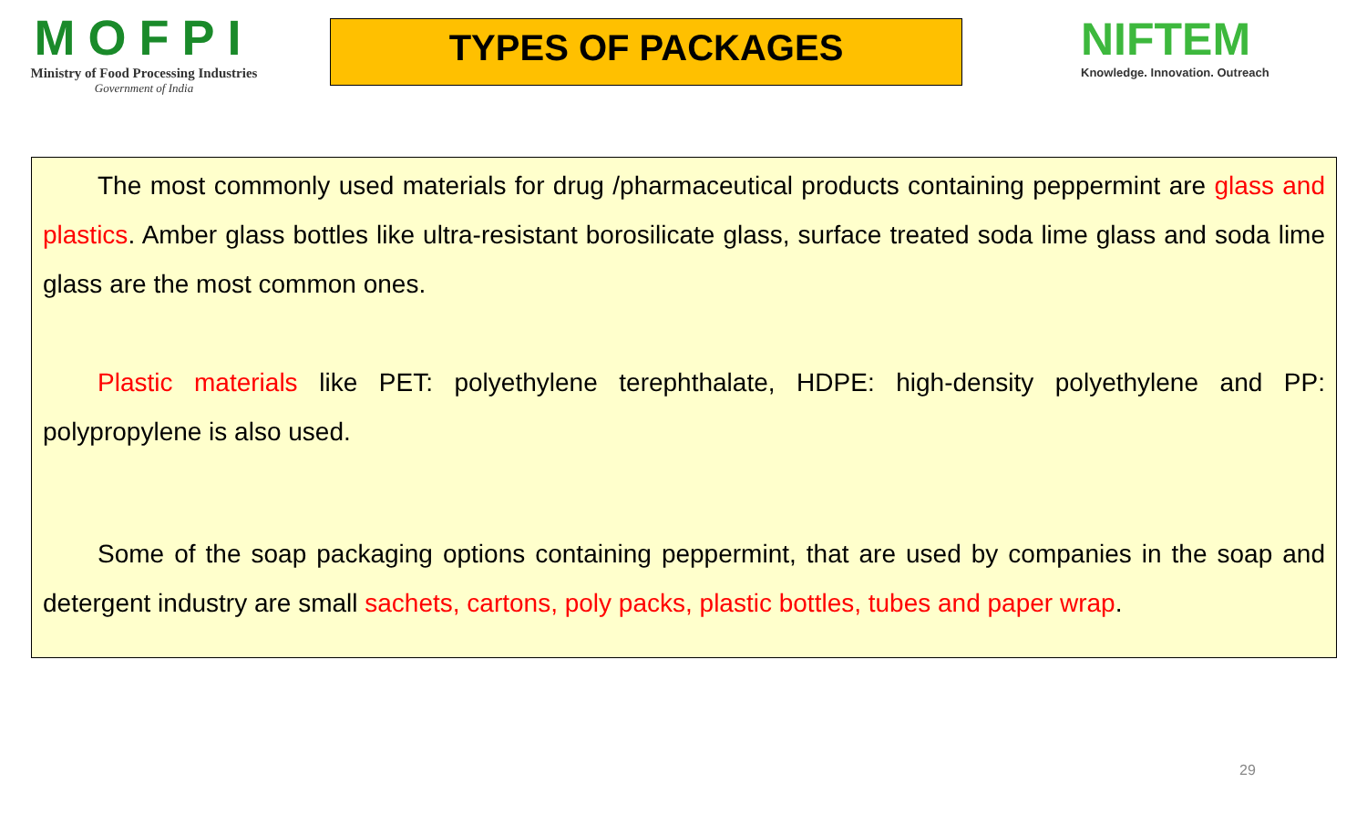MOFPI
Ministry of Food Processing Industries
Government of India
TYPES OF PACKAGES
NIFTEM
Knowledge. Innovation. Outreach
The most commonly used materials for drug /pharmaceutical products containing peppermint are glass and plastics. Amber glass bottles like ultra-resistant borosilicate glass, surface treated soda lime glass and soda lime glass are the most common ones.
Plastic materials like PET: polyethylene terephthalate, HDPE: high-density polyethylene and PP: polypropylene is also used.
Some of the soap packaging options containing peppermint, that are used by companies in the soap and detergent industry are small sachets, cartons, poly packs, plastic bottles, tubes and paper wrap.
29